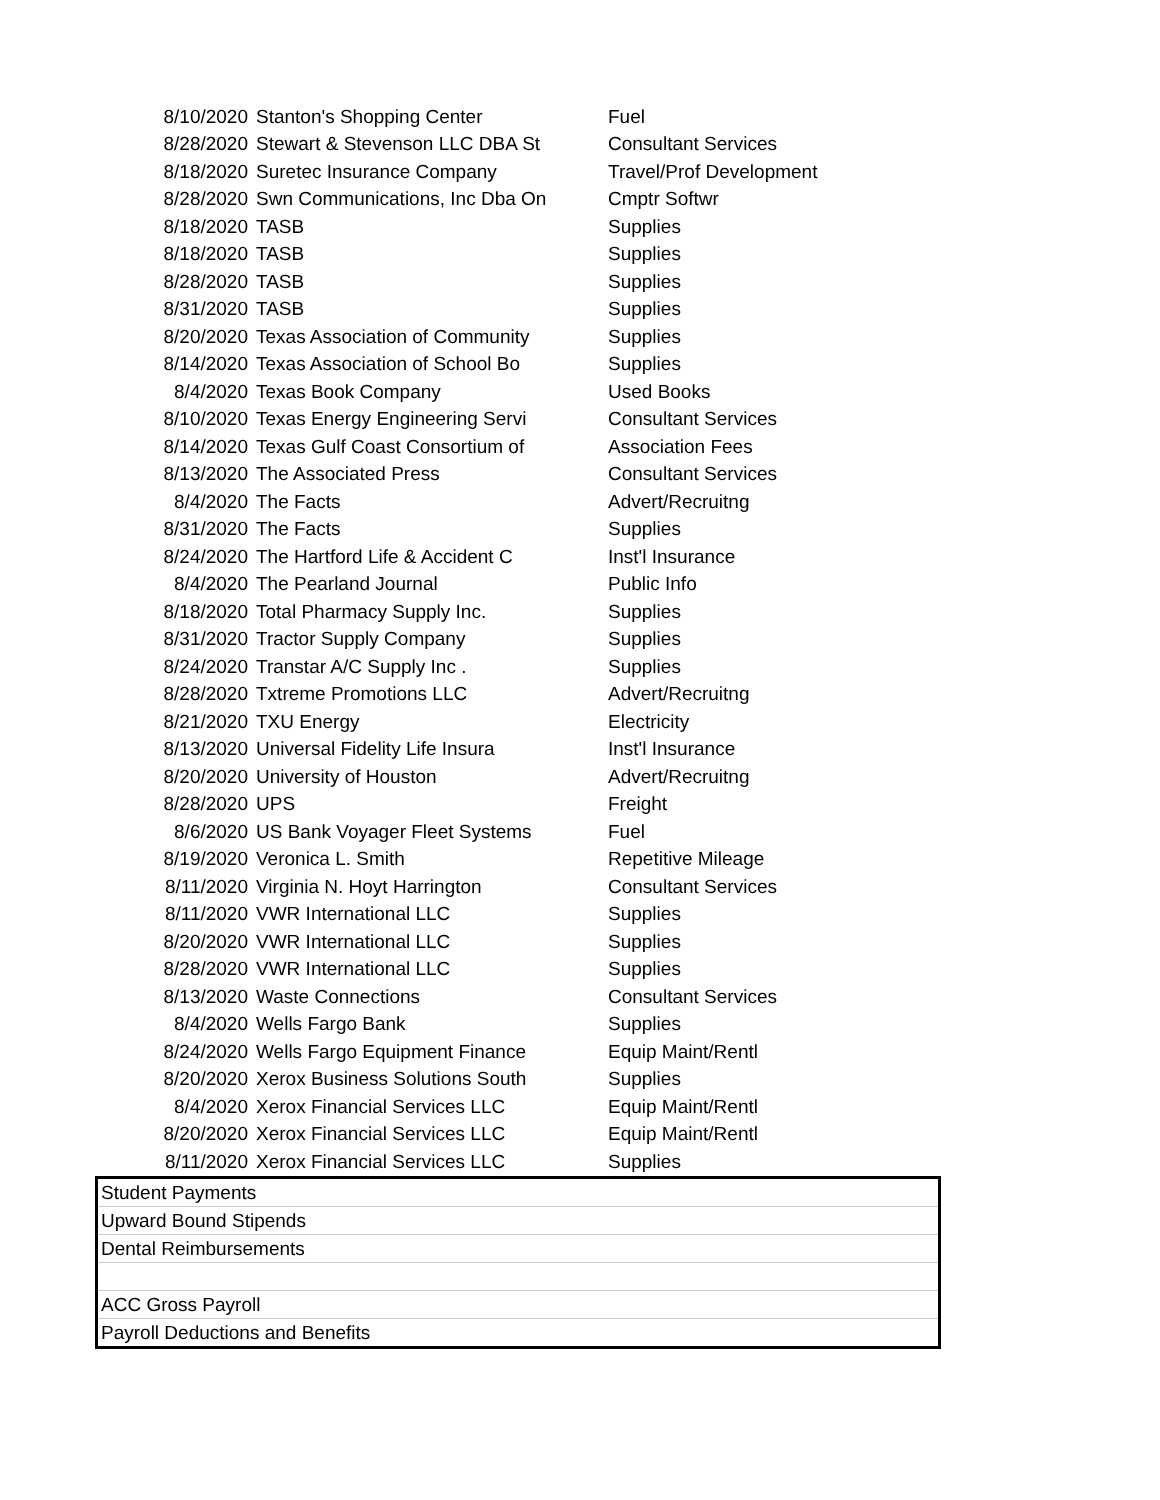| 8/10/2020 | Stanton's Shopping Center | Fuel |
| 8/28/2020 | Stewart & Stevenson LLC DBA St | Consultant Services |
| 8/18/2020 | Suretec Insurance Company | Travel/Prof Development |
| 8/28/2020 | Swn Communications, Inc Dba On | Cmptr Softwr |
| 8/18/2020 | TASB | Supplies |
| 8/18/2020 | TASB | Supplies |
| 8/28/2020 | TASB | Supplies |
| 8/31/2020 | TASB | Supplies |
| 8/20/2020 | Texas Association of Community | Supplies |
| 8/14/2020 | Texas Association of School Bo | Supplies |
| 8/4/2020 | Texas Book Company | Used Books |
| 8/10/2020 | Texas Energy Engineering Servi | Consultant Services |
| 8/14/2020 | Texas Gulf Coast Consortium of | Association Fees |
| 8/13/2020 | The Associated Press | Consultant Services |
| 8/4/2020 | The Facts | Advert/Recruitng |
| 8/31/2020 | The Facts | Supplies |
| 8/24/2020 | The Hartford Life & Accident C | Inst'l Insurance |
| 8/4/2020 | The Pearland Journal | Public Info |
| 8/18/2020 | Total Pharmacy Supply Inc. | Supplies |
| 8/31/2020 | Tractor Supply Company | Supplies |
| 8/24/2020 | Transtar A/C Supply Inc . | Supplies |
| 8/28/2020 | Txtreme Promotions LLC | Advert/Recruitng |
| 8/21/2020 | TXU Energy | Electricity |
| 8/13/2020 | Universal Fidelity Life Insura | Inst'l Insurance |
| 8/20/2020 | University of Houston | Advert/Recruitng |
| 8/28/2020 | UPS | Freight |
| 8/6/2020 | US Bank Voyager Fleet Systems | Fuel |
| 8/19/2020 | Veronica L. Smith | Repetitive Mileage |
| 8/11/2020 | Virginia N. Hoyt Harrington | Consultant Services |
| 8/11/2020 | VWR International LLC | Supplies |
| 8/20/2020 | VWR International LLC | Supplies |
| 8/28/2020 | VWR International LLC | Supplies |
| 8/13/2020 | Waste Connections | Consultant Services |
| 8/4/2020 | Wells Fargo Bank | Supplies |
| 8/24/2020 | Wells Fargo Equipment Finance | Equip Maint/Rentl |
| 8/20/2020 | Xerox Business Solutions South | Supplies |
| 8/4/2020 | Xerox Financial Services LLC | Equip Maint/Rentl |
| 8/20/2020 | Xerox Financial Services LLC | Equip Maint/Rentl |
| 8/11/2020 | Xerox Financial Services LLC | Supplies |
Student Payments
Upward Bound Stipends
Dental Reimbursements
ACC Gross Payroll
Payroll Deductions and Benefits